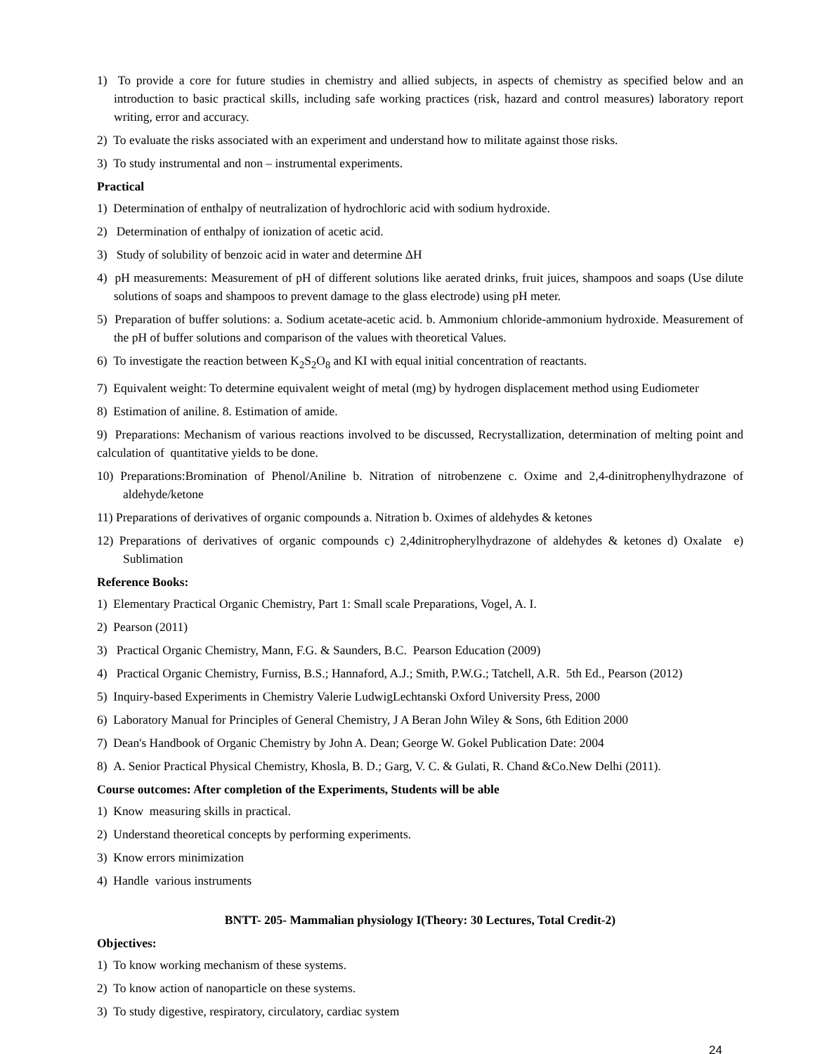1) To provide a core for future studies in chemistry and allied subjects, in aspects of chemistry as specified below and an introduction to basic practical skills, including safe working practices (risk, hazard and control measures) laboratory report writing, error and accuracy.
2) To evaluate the risks associated with an experiment and understand how to militate against those risks.
3) To study instrumental and non – instrumental experiments.
Practical
1) Determination of enthalpy of neutralization of hydrochloric acid with sodium hydroxide.
2) Determination of enthalpy of ionization of acetic acid.
3) Study of solubility of benzoic acid in water and determine ΔH
4) pH measurements: Measurement of pH of different solutions like aerated drinks, fruit juices, shampoos and soaps (Use dilute solutions of soaps and shampoos to prevent damage to the glass electrode) using pH meter.
5) Preparation of buffer solutions: a. Sodium acetate-acetic acid. b. Ammonium chloride-ammonium hydroxide. Measurement of the pH of buffer solutions and comparison of the values with theoretical Values.
6) To investigate the reaction between K<sub>2</sub>S<sub>2</sub>O<sub>8</sub> and KI with equal initial concentration of reactants.
7) Equivalent weight: To determine equivalent weight of metal (mg) by hydrogen displacement method using Eudiometer
8) Estimation of aniline. 8. Estimation of amide.
9) Preparations: Mechanism of various reactions involved to be discussed, Recrystallization, determination of melting point and calculation of quantitative yields to be done.
10) Preparations:Bromination of Phenol/Aniline b. Nitration of nitrobenzene c. Oxime and 2,4-dinitrophenylhydrazone of aldehyde/ketone
11) Preparations of derivatives of organic compounds a. Nitration b. Oximes of aldehydes & ketones
12) Preparations of derivatives of organic compounds c) 2,4dinitropherylhydrazone of aldehydes & ketones d) Oxalate e) Sublimation
Reference Books:
1) Elementary Practical Organic Chemistry, Part 1: Small scale Preparations, Vogel, A. I.
2) Pearson (2011)
3) Practical Organic Chemistry, Mann, F.G. & Saunders, B.C. Pearson Education (2009)
4) Practical Organic Chemistry, Furniss, B.S.; Hannaford, A.J.; Smith, P.W.G.; Tatchell, A.R. 5th Ed., Pearson (2012)
5) Inquiry-based Experiments in Chemistry Valerie LudwigLechtanski Oxford University Press, 2000
6) Laboratory Manual for Principles of General Chemistry, J A Beran John Wiley & Sons, 6th Edition 2000
7) Dean's Handbook of Organic Chemistry by John A. Dean; George W. Gokel Publication Date: 2004
8) A. Senior Practical Physical Chemistry, Khosla, B. D.; Garg, V. C. & Gulati, R. Chand &Co.New Delhi (2011).
Course outcomes: After completion of the Experiments, Students will be able
1) Know measuring skills in practical.
2) Understand theoretical concepts by performing experiments.
3) Know errors minimization
4) Handle various instruments
BNTT- 205- Mammalian physiology I(Theory: 30 Lectures, Total Credit-2)
Objectives:
1) To know working mechanism of these systems.
2) To know action of nanoparticle on these systems.
3) To study digestive, respiratory, circulatory, cardiac system
24